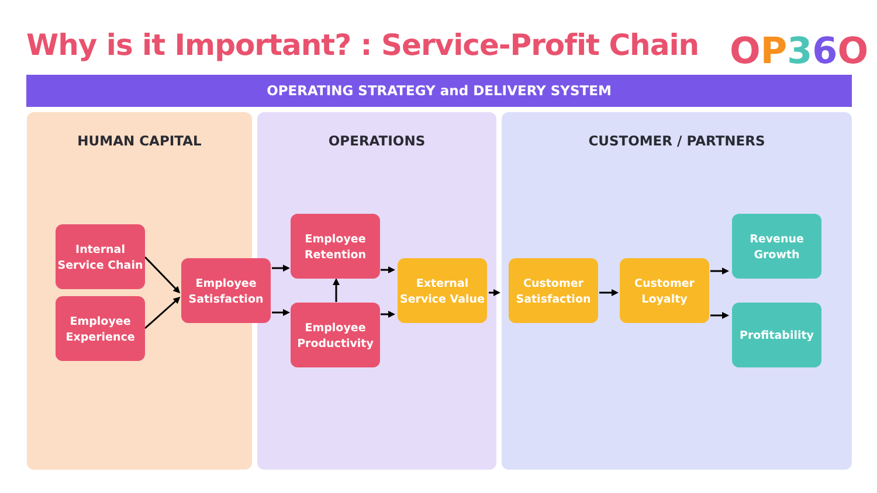Why is it Important? : Service-Profit Chain
OP 36 O
OPERATING STRATEGY and DELIVERY SYSTEM
HUMAN CAPITAL OPERATIONS CUSTOMER / PARTNERS
Internal Service Chain
Employee Experience
Employee Satisfaction
Employee Retention
Employee Productivity
External Service Value
Customer Satisfaction
Customer Loyalty
Revenue Growth
Profitability